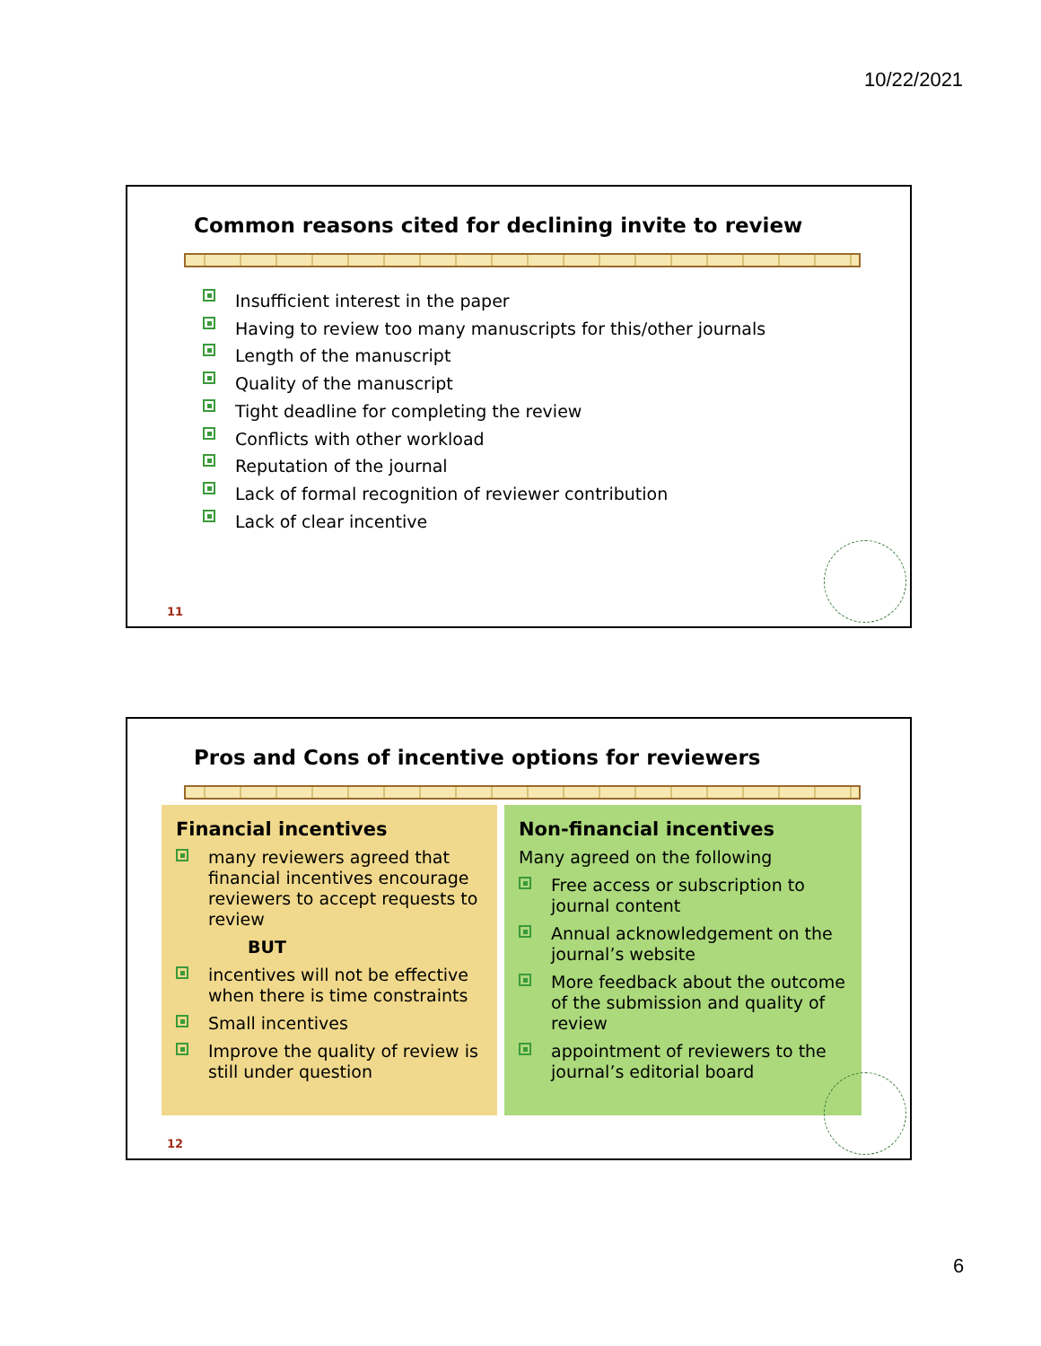10/22/2021
Common reasons cited for declining invite to review
Insufficient interest in the paper
Having to review too many manuscripts for this/other journals
Length of the manuscript
Quality of the manuscript
Tight deadline for completing the review
Conflicts with other workload
Reputation of the journal
Lack of formal recognition of reviewer contribution
Lack of clear incentive
11
Pros and Cons of incentive options for reviewers
Financial incentives
many reviewers agreed that financial incentives encourage reviewers to accept requests to review
BUT
incentives will not be effective when there is time constraints
Small incentives
Improve the quality of review is still under question
Non-financial incentives
Many agreed on the following
Free access or subscription to journal content
Annual acknowledgement on the journal’s website
More feedback about the outcome of the submission and quality of review
appointment of reviewers to the journal’s editorial board
12
6